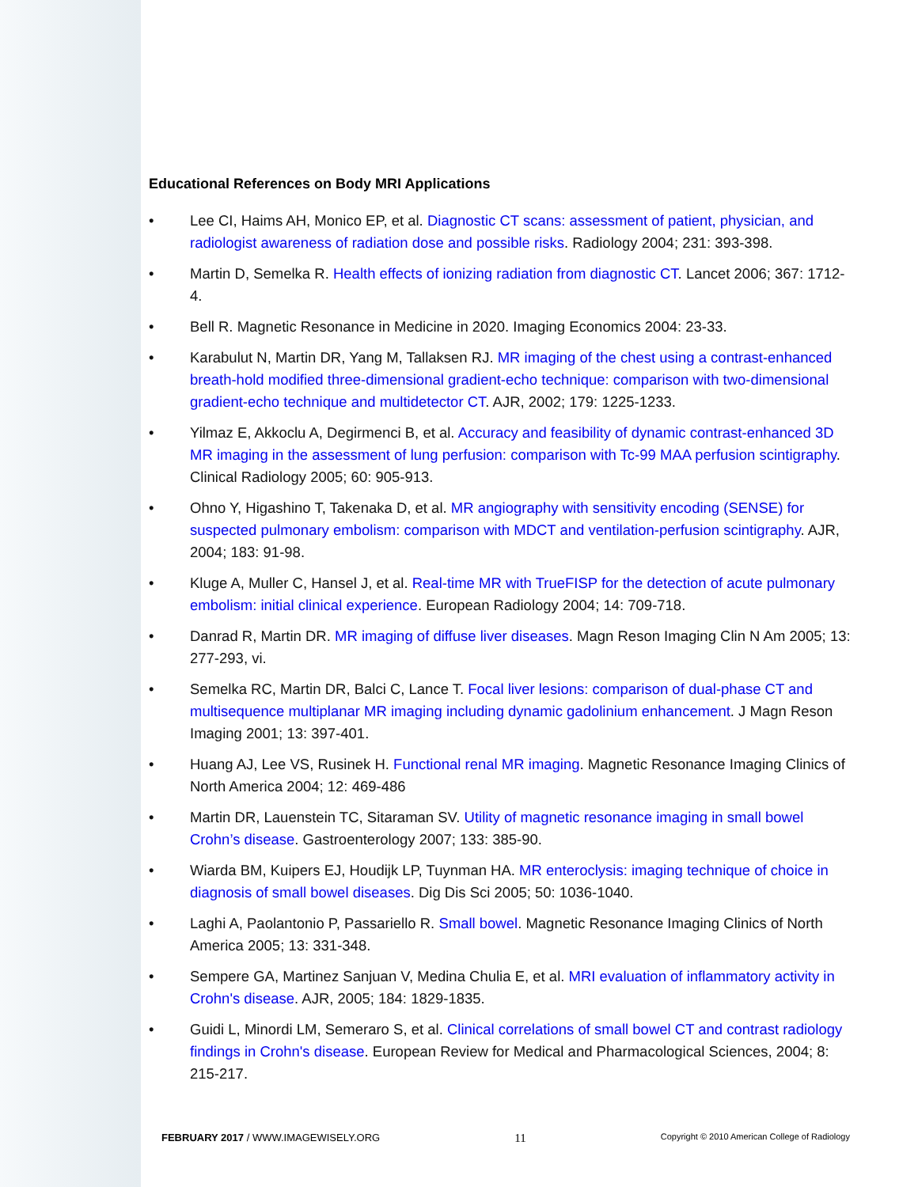Educational References on Body MRI Applications
• Lee CI, Haims AH, Monico EP, et al. Diagnostic CT scans: assessment of patient, physician, and radiologist awareness of radiation dose and possible risks. Radiology 2004; 231: 393-398.
• Martin D, Semelka R. Health effects of ionizing radiation from diagnostic CT. Lancet 2006; 367: 1712-4.
• Bell R. Magnetic Resonance in Medicine in 2020. Imaging Economics 2004: 23-33.
• Karabulut N, Martin DR, Yang M, Tallaksen RJ. MR imaging of the chest using a contrast-enhanced breath-hold modified three-dimensional gradient-echo technique: comparison with two-dimensional gradient-echo technique and multidetector CT. AJR, 2002; 179: 1225-1233.
• Yilmaz E, Akkoclu A, Degirmenci B, et al. Accuracy and feasibility of dynamic contrast-enhanced 3D MR imaging in the assessment of lung perfusion: comparison with Tc-99 MAA perfusion scintigraphy. Clinical Radiology 2005; 60: 905-913.
• Ohno Y, Higashino T, Takenaka D, et al. MR angiography with sensitivity encoding (SENSE) for suspected pulmonary embolism: comparison with MDCT and ventilation-perfusion scintigraphy. AJR, 2004; 183: 91-98.
• Kluge A, Muller C, Hansel J, et al. Real-time MR with TrueFISP for the detection of acute pulmonary embolism: initial clinical experience. European Radiology 2004; 14: 709-718.
• Danrad R, Martin DR. MR imaging of diffuse liver diseases. Magn Reson Imaging Clin N Am 2005; 13: 277-293, vi.
• Semelka RC, Martin DR, Balci C, Lance T. Focal liver lesions: comparison of dual-phase CT and multisequence multiplanar MR imaging including dynamic gadolinium enhancement. J Magn Reson Imaging 2001; 13: 397-401.
• Huang AJ, Lee VS, Rusinek H. Functional renal MR imaging. Magnetic Resonance Imaging Clinics of North America 2004; 12: 469-486
• Martin DR, Lauenstein TC, Sitaraman SV. Utility of magnetic resonance imaging in small bowel Crohn’s disease. Gastroenterology 2007; 133: 385-90.
• Wiarda BM, Kuipers EJ, Houdijk LP, Tuynman HA. MR enteroclysis: imaging technique of choice in diagnosis of small bowel diseases. Dig Dis Sci 2005; 50: 1036-1040.
• Laghi A, Paolantonio P, Passariello R. Small bowel. Magnetic Resonance Imaging Clinics of North America 2005; 13: 331-348.
• Sempere GA, Martinez Sanjuan V, Medina Chulia E, et al. MRI evaluation of inflammatory activity in Crohn's disease. AJR, 2005; 184: 1829-1835.
• Guidi L, Minordi LM, Semeraro S, et al. Clinical correlations of small bowel CT and contrast radiology findings in Crohn's disease. European Review for Medical and Pharmacological Sciences, 2004; 8: 215-217.
FEBRUARY 2017 / WWW.IMAGEWISELY.ORG 11 Copyright © 2010 American College of Radiology